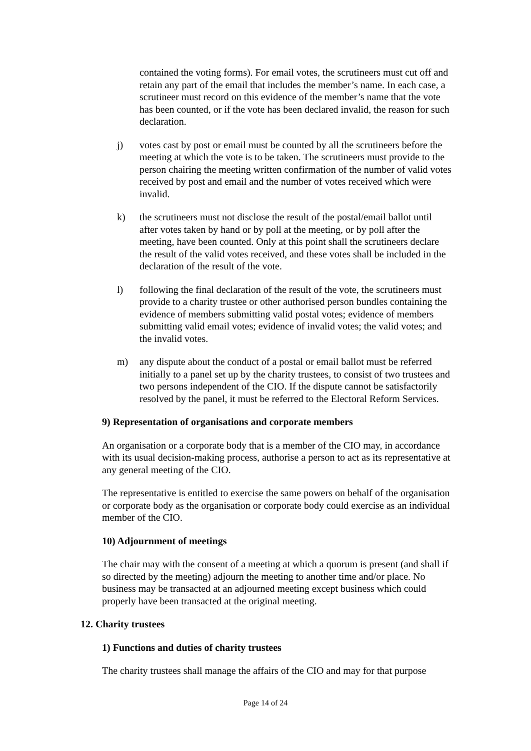contained the voting forms). For email votes, the scrutineers must cut off and retain any part of the email that includes the member’s name. In each case, a scrutineer must record on this evidence of the member’s name that the vote has been counted, or if the vote has been declared invalid, the reason for such declaration.
j) votes cast by post or email must be counted by all the scrutineers before the meeting at which the vote is to be taken. The scrutineers must provide to the person chairing the meeting written confirmation of the number of valid votes received by post and email and the number of votes received which were invalid.
k) the scrutineers must not disclose the result of the postal/email ballot until after votes taken by hand or by poll at the meeting, or by poll after the meeting, have been counted. Only at this point shall the scrutineers declare the result of the valid votes received, and these votes shall be included in the declaration of the result of the vote.
l) following the final declaration of the result of the vote, the scrutineers must provide to a charity trustee or other authorised person bundles containing the evidence of members submitting valid postal votes; evidence of members submitting valid email votes; evidence of invalid votes; the valid votes; and the invalid votes.
m) any dispute about the conduct of a postal or email ballot must be referred initially to a panel set up by the charity trustees, to consist of two trustees and two persons independent of the CIO. If the dispute cannot be satisfactorily resolved by the panel, it must be referred to the Electoral Reform Services.
9) Representation of organisations and corporate members
An organisation or a corporate body that is a member of the CIO may, in accordance with its usual decision-making process, authorise a person to act as its representative at any general meeting of the CIO.
The representative is entitled to exercise the same powers on behalf of the organisation or corporate body as the organisation or corporate body could exercise as an individual member of the CIO.
10) Adjournment of meetings
The chair may with the consent of a meeting at which a quorum is present (and shall if so directed by the meeting) adjourn the meeting to another time and/or place. No business may be transacted at an adjourned meeting except business which could properly have been transacted at the original meeting.
12. Charity trustees
1) Functions and duties of charity trustees
The charity trustees shall manage the affairs of the CIO and may for that purpose
Page 14 of 24